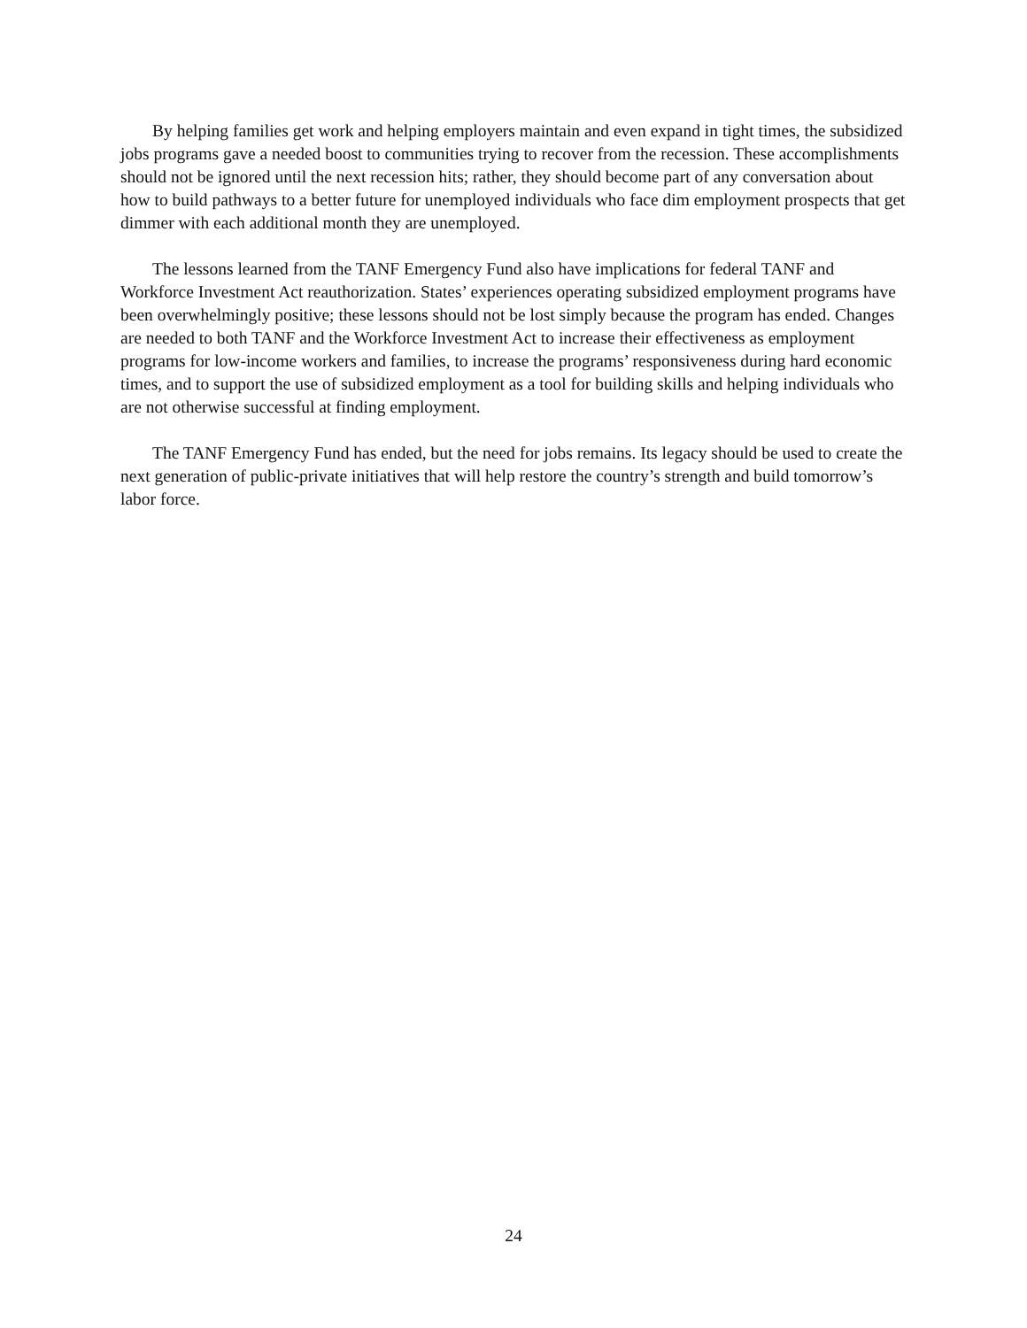By helping families get work and helping employers maintain and even expand in tight times, the subsidized jobs programs gave a needed boost to communities trying to recover from the recession. These accomplishments should not be ignored until the next recession hits; rather, they should become part of any conversation about how to build pathways to a better future for unemployed individuals who face dim employment prospects that get dimmer with each additional month they are unemployed.
The lessons learned from the TANF Emergency Fund also have implications for federal TANF and Workforce Investment Act reauthorization. States’ experiences operating subsidized employment programs have been overwhelmingly positive; these lessons should not be lost simply because the program has ended. Changes are needed to both TANF and the Workforce Investment Act to increase their effectiveness as employment programs for low-income workers and families, to increase the programs’ responsiveness during hard economic times, and to support the use of subsidized employment as a tool for building skills and helping individuals who are not otherwise successful at finding employment.
The TANF Emergency Fund has ended, but the need for jobs remains. Its legacy should be used to create the next generation of public-private initiatives that will help restore the country’s strength and build tomorrow’s labor force.
24